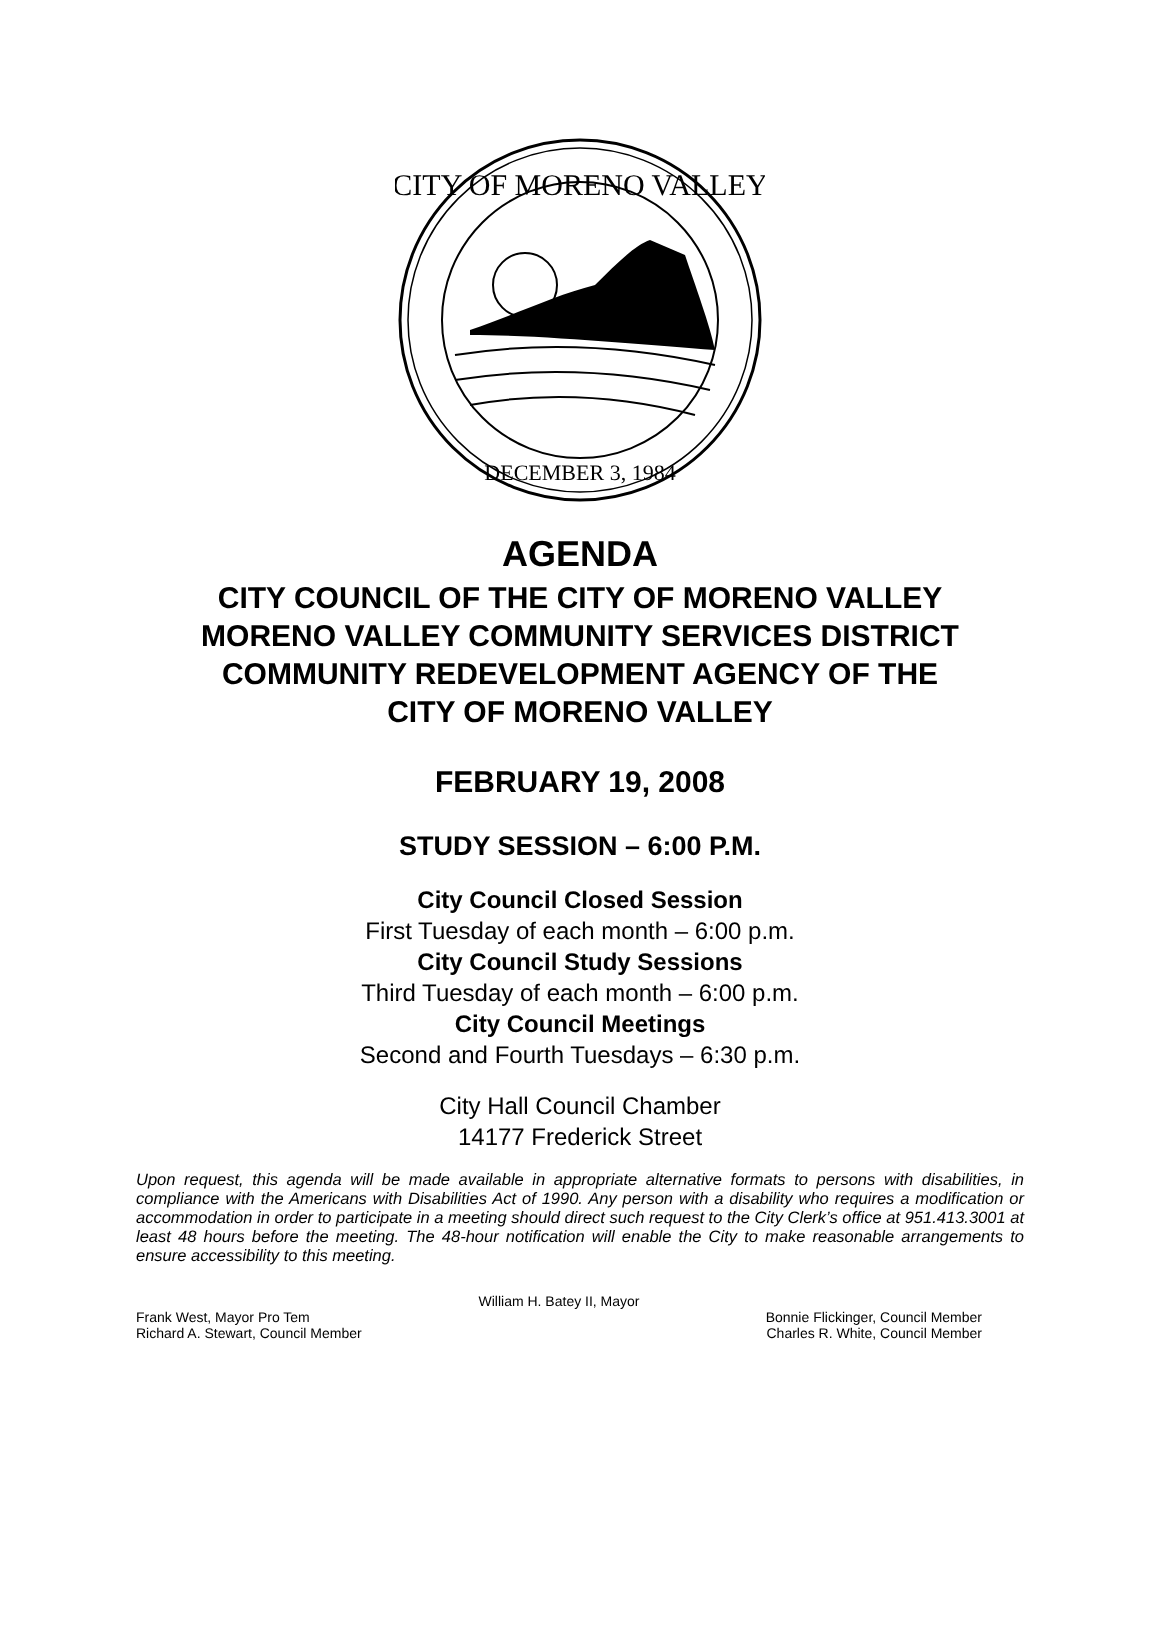CITY OF MORENO VALLEY
DECEMBER 3, 1984
AGENDA
CITY COUNCIL OF THE CITY OF MORENO VALLEY
MORENO VALLEY COMMUNITY SERVICES DISTRICT
COMMUNITY REDEVELOPMENT AGENCY OF THE
CITY OF MORENO VALLEY
FEBRUARY 19, 2008
STUDY SESSION – 6:00 P.M.
City Council Closed Session
First Tuesday of each month – 6:00 p.m.
City Council Study Sessions
Third Tuesday of each month – 6:00 p.m.
City Council Meetings
Second and Fourth Tuesdays – 6:30 p.m.
City Hall Council Chamber
14177 Frederick Street
Upon request, this agenda will be made available in appropriate alternative formats to persons with disabilities, in compliance with the Americans with Disabilities Act of 1990. Any person with a disability who requires a modification or accommodation in order to participate in a meeting should direct such request to the City Clerk’s office at 951.413.3001 at least 48 hours before the meeting. The 48-hour notification will enable the City to make reasonable arrangements to ensure accessibility to this meeting.
William H. Batey II, Mayor
Frank West, Mayor Pro Tem Bonnie Flickinger, Council Member
Richard A. Stewart, Council Member Charles R. White, Council Member